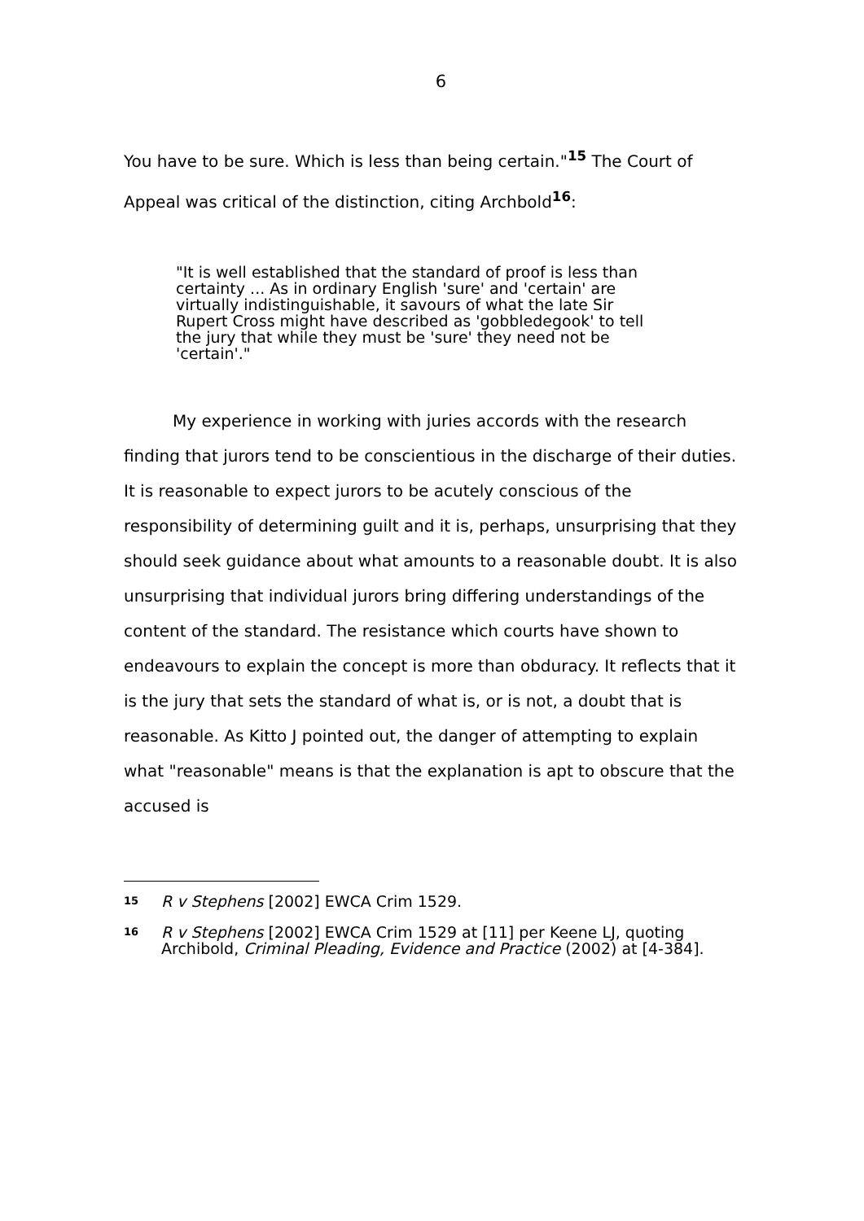6
You have to be sure. Which is less than being certain."<sup>15</sup> The Court of Appeal was critical of the distinction, citing Archbold<sup>16</sup>:
"It is well established that the standard of proof is less than certainty ... As in ordinary English 'sure' and 'certain' are virtually indistinguishable, it savours of what the late Sir Rupert Cross might have described as 'gobbledegook' to tell the jury that while they must be 'sure' they need not be 'certain'."
My experience in working with juries accords with the research finding that jurors tend to be conscientious in the discharge of their duties. It is reasonable to expect jurors to be acutely conscious of the responsibility of determining guilt and it is, perhaps, unsurprising that they should seek guidance about what amounts to a reasonable doubt. It is also unsurprising that individual jurors bring differing understandings of the content of the standard. The resistance which courts have shown to endeavours to explain the concept is more than obduracy. It reflects that it is the jury that sets the standard of what is, or is not, a doubt that is reasonable. As Kitto J pointed out, the danger of attempting to explain what "reasonable" means is that the explanation is apt to obscure that the accused is
<sup>15</sup>
R v Stephens [2002] EWCA Crim 1529.
<sup>16</sup>
R v Stephens [2002] EWCA Crim 1529 at [11] per Keene LJ, quoting Archibold, Criminal Pleading, Evidence and Practice (2002) at [4-384].